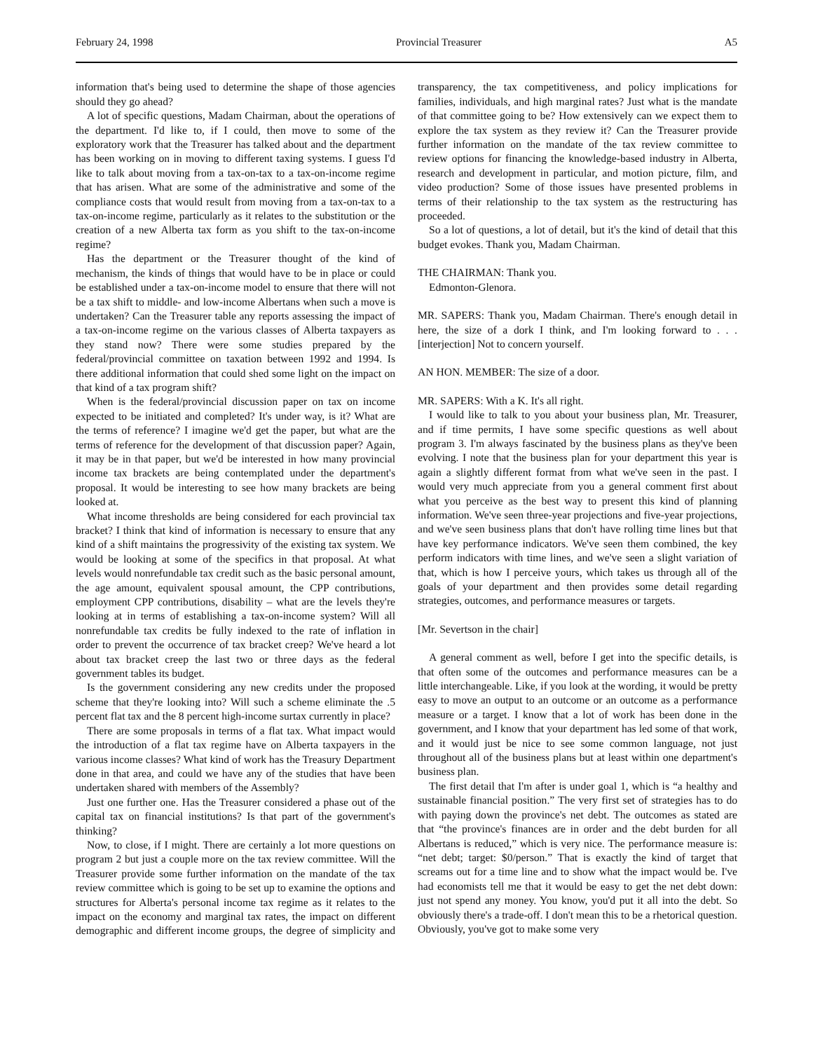February 24, 1998 Provincial Treasurer A5
information that's being used to determine the shape of those agencies should they go ahead?
A lot of specific questions, Madam Chairman, about the operations of the department. I'd like to, if I could, then move to some of the exploratory work that the Treasurer has talked about and the department has been working on in moving to different taxing systems. I guess I'd like to talk about moving from a tax-on-tax to a tax-on-income regime that has arisen. What are some of the administrative and some of the compliance costs that would result from moving from a tax-on-tax to a tax-on-income regime, particularly as it relates to the substitution or the creation of a new Alberta tax form as you shift to the tax-on-income regime?
Has the department or the Treasurer thought of the kind of mechanism, the kinds of things that would have to be in place or could be established under a tax-on-income model to ensure that there will not be a tax shift to middle- and low-income Albertans when such a move is undertaken? Can the Treasurer table any reports assessing the impact of a tax-on-income regime on the various classes of Alberta taxpayers as they stand now? There were some studies prepared by the federal/provincial committee on taxation between 1992 and 1994. Is there additional information that could shed some light on the impact on that kind of a tax program shift?
When is the federal/provincial discussion paper on tax on income expected to be initiated and completed? It's under way, is it? What are the terms of reference? I imagine we'd get the paper, but what are the terms of reference for the development of that discussion paper? Again, it may be in that paper, but we'd be interested in how many provincial income tax brackets are being contemplated under the department's proposal. It would be interesting to see how many brackets are being looked at.
What income thresholds are being considered for each provincial tax bracket? I think that kind of information is necessary to ensure that any kind of a shift maintains the progressivity of the existing tax system. We would be looking at some of the specifics in that proposal. At what levels would nonrefundable tax credit such as the basic personal amount, the age amount, equivalent spousal amount, the CPP contributions, employment CPP contributions, disability – what are the levels they're looking at in terms of establishing a tax-on-income system? Will all nonrefundable tax credits be fully indexed to the rate of inflation in order to prevent the occurrence of tax bracket creep? We've heard a lot about tax bracket creep the last two or three days as the federal government tables its budget.
Is the government considering any new credits under the proposed scheme that they're looking into? Will such a scheme eliminate the .5 percent flat tax and the 8 percent high-income surtax currently in place?
There are some proposals in terms of a flat tax. What impact would the introduction of a flat tax regime have on Alberta taxpayers in the various income classes? What kind of work has the Treasury Department done in that area, and could we have any of the studies that have been undertaken shared with members of the Assembly?
Just one further one. Has the Treasurer considered a phase out of the capital tax on financial institutions? Is that part of the government's thinking?
Now, to close, if I might. There are certainly a lot more questions on program 2 but just a couple more on the tax review committee. Will the Treasurer provide some further information on the mandate of the tax review committee which is going to be set up to examine the options and structures for Alberta's personal income tax regime as it relates to the impact on the economy and marginal tax rates, the impact on different demographic and different income groups, the degree of simplicity and transparency, the tax competitiveness, and policy implications for families, individuals, and high marginal rates? Just what is the mandate of that committee going to be? How extensively can we expect them to explore the tax system as they review it? Can the Treasurer provide further information on the mandate of the tax review committee to review options for financing the knowledge-based industry in Alberta, research and development in particular, and motion picture, film, and video production? Some of those issues have presented problems in terms of their relationship to the tax system as the restructuring has proceeded.
So a lot of questions, a lot of detail, but it's the kind of detail that this budget evokes. Thank you, Madam Chairman.
THE CHAIRMAN: Thank you.
Edmonton-Glenora.
MR. SAPERS: Thank you, Madam Chairman. There's enough detail in here, the size of a dork I think, and I'm looking forward to . . . [interjection] Not to concern yourself.
AN HON. MEMBER: The size of a door.
MR. SAPERS: With a K. It's all right.
I would like to talk to you about your business plan, Mr. Treasurer, and if time permits, I have some specific questions as well about program 3. I'm always fascinated by the business plans as they've been evolving. I note that the business plan for your department this year is again a slightly different format from what we've seen in the past. I would very much appreciate from you a general comment first about what you perceive as the best way to present this kind of planning information. We've seen three-year projections and five-year projections, and we've seen business plans that don't have rolling time lines but that have key performance indicators. We've seen them combined, the key perform indicators with time lines, and we've seen a slight variation of that, which is how I perceive yours, which takes us through all of the goals of your department and then provides some detail regarding strategies, outcomes, and performance measures or targets.
[Mr. Severtson in the chair]
A general comment as well, before I get into the specific details, is that often some of the outcomes and performance measures can be a little interchangeable. Like, if you look at the wording, it would be pretty easy to move an output to an outcome or an outcome as a performance measure or a target. I know that a lot of work has been done in the government, and I know that your department has led some of that work, and it would just be nice to see some common language, not just throughout all of the business plans but at least within one department's business plan.
The first detail that I'm after is under goal 1, which is “a healthy and sustainable financial position.” The very first set of strategies has to do with paying down the province's net debt. The outcomes as stated are that “the province's finances are in order and the debt burden for all Albertans is reduced,” which is very nice. The performance measure is: “net debt; target: $0/person.” That is exactly the kind of target that screams out for a time line and to show what the impact would be. I've had economists tell me that it would be easy to get the net debt down: just not spend any money. You know, you'd put it all into the debt. So obviously there's a trade-off. I don't mean this to be a rhetorical question. Obviously, you've got to make some very